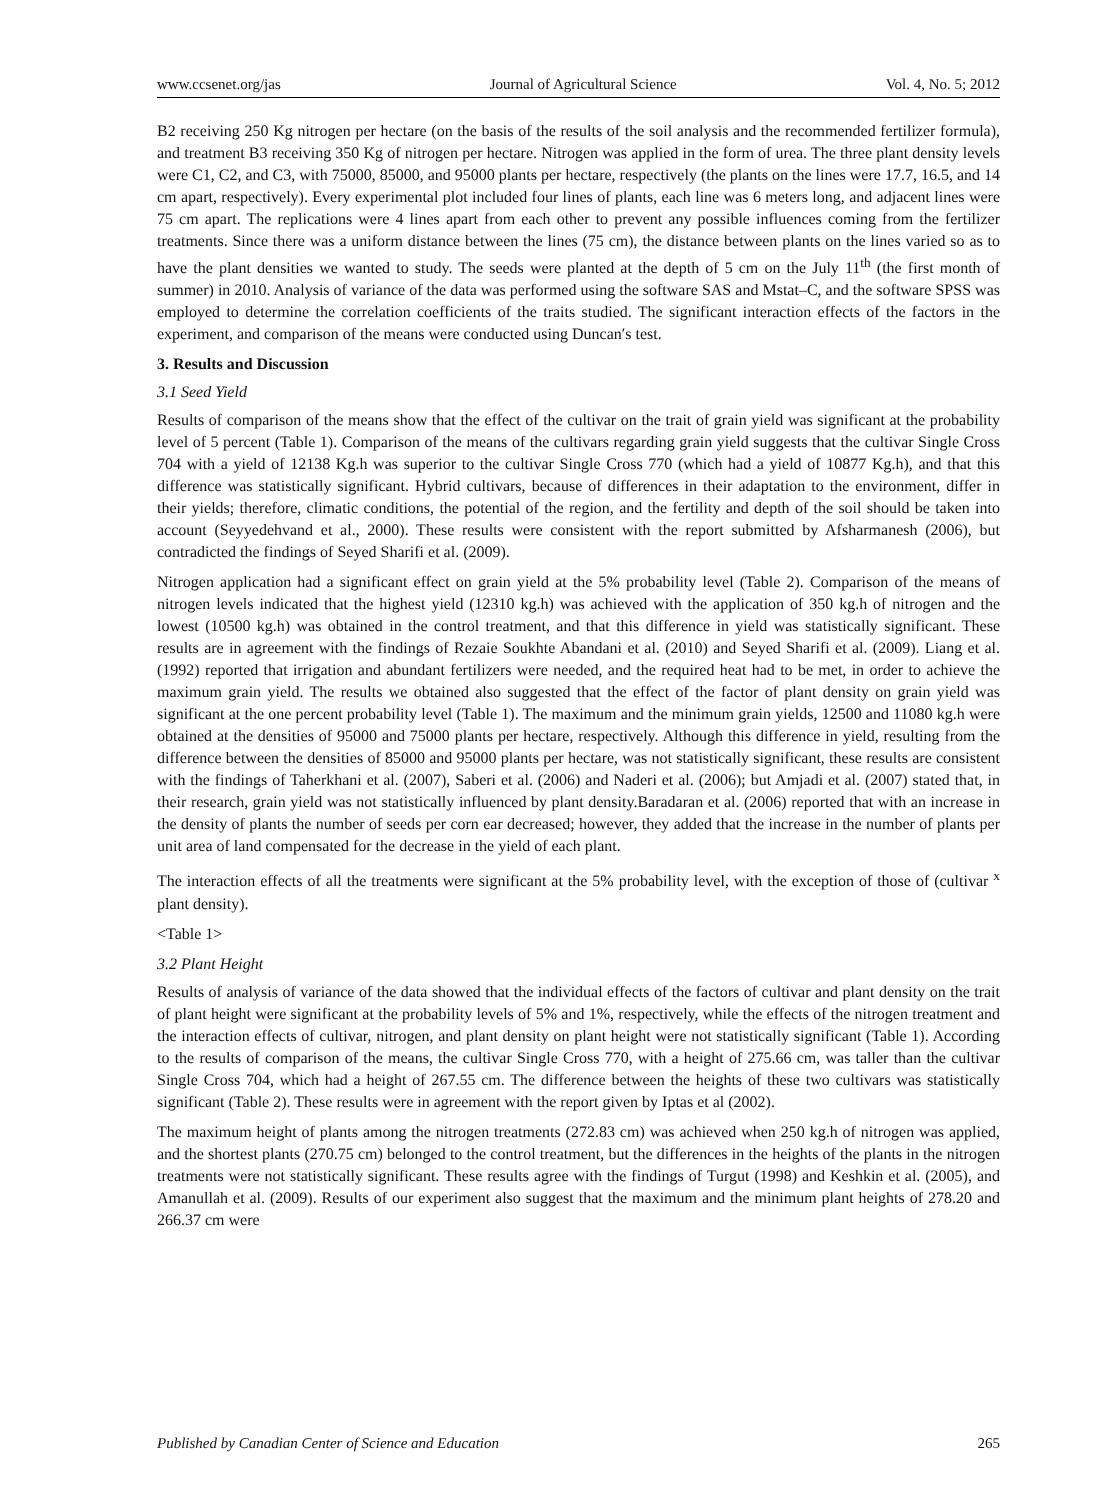www.ccsenet.org/jas Journal of Agricultural Science Vol. 4, No. 5; 2012
B2 receiving 250 Kg nitrogen per hectare (on the basis of the results of the soil analysis and the recommended fertilizer formula), and treatment B3 receiving 350 Kg of nitrogen per hectare. Nitrogen was applied in the form of urea. The three plant density levels were C1, C2, and C3, with 75000, 85000, and 95000 plants per hectare, respectively (the plants on the lines were 17.7, 16.5, and 14 cm apart, respectively). Every experimental plot included four lines of plants, each line was 6 meters long, and adjacent lines were 75 cm apart. The replications were 4 lines apart from each other to prevent any possible influences coming from the fertilizer treatments. Since there was a uniform distance between the lines (75 cm), the distance between plants on the lines varied so as to have the plant densities we wanted to study. The seeds were planted at the depth of 5 cm on the July 11<sup>th</sup> (the first month of summer) in 2010. Analysis of variance of the data was performed using the software SAS and Mstat–C, and the software SPSS was employed to determine the correlation coefficients of the traits studied. The significant interaction effects of the factors in the experiment, and comparison of the means were conducted using Duncan′s test.
3. Results and Discussion
3.1 Seed Yield
Results of comparison of the means show that the effect of the cultivar on the trait of grain yield was significant at the probability level of 5 percent (Table 1). Comparison of the means of the cultivars regarding grain yield suggests that the cultivar Single Cross 704 with a yield of 12138 Kg.h was superior to the cultivar Single Cross 770 (which had a yield of 10877 Kg.h), and that this difference was statistically significant. Hybrid cultivars, because of differences in their adaptation to the environment, differ in their yields; therefore, climatic conditions, the potential of the region, and the fertility and depth of the soil should be taken into account (Seyyedehvand et al., 2000). These results were consistent with the report submitted by Afsharmanesh (2006), but contradicted the findings of Seyed Sharifi et al. (2009).
Nitrogen application had a significant effect on grain yield at the 5% probability level (Table 2). Comparison of the means of nitrogen levels indicated that the highest yield (12310 kg.h) was achieved with the application of 350 kg.h of nitrogen and the lowest (10500 kg.h) was obtained in the control treatment, and that this difference in yield was statistically significant. These results are in agreement with the findings of Rezaie Soukhte Abandani et al. (2010) and Seyed Sharifi et al. (2009). Liang et al. (1992) reported that irrigation and abundant fertilizers were needed, and the required heat had to be met, in order to achieve the maximum grain yield. The results we obtained also suggested that the effect of the factor of plant density on grain yield was significant at the one percent probability level (Table 1). The maximum and the minimum grain yields, 12500 and 11080 kg.h were obtained at the densities of 95000 and 75000 plants per hectare, respectively. Although this difference in yield, resulting from the difference between the densities of 85000 and 95000 plants per hectare, was not statistically significant, these results are consistent with the findings of Taherkhani et al. (2007), Saberi et al. (2006) and Naderi et al. (2006); but Amjadi et al. (2007) stated that, in their research, grain yield was not statistically influenced by plant density.Baradaran et al. (2006) reported that with an increase in the density of plants the number of seeds per corn ear decreased; however, they added that the increase in the number of plants per unit area of land compensated for the decrease in the yield of each plant.
The interaction effects of all the treatments were significant at the 5% probability level, with the exception of those of (cultivar <sup>x</sup> plant density).
<Table 1>
3.2 Plant Height
Results of analysis of variance of the data showed that the individual effects of the factors of cultivar and plant density on the trait of plant height were significant at the probability levels of 5% and 1%, respectively, while the effects of the nitrogen treatment and the interaction effects of cultivar, nitrogen, and plant density on plant height were not statistically significant (Table 1). According to the results of comparison of the means, the cultivar Single Cross 770, with a height of 275.66 cm, was taller than the cultivar Single Cross 704, which had a height of 267.55 cm. The difference between the heights of these two cultivars was statistically significant (Table 2). These results were in agreement with the report given by Iptas et al (2002).
The maximum height of plants among the nitrogen treatments (272.83 cm) was achieved when 250 kg.h of nitrogen was applied, and the shortest plants (270.75 cm) belonged to the control treatment, but the differences in the heights of the plants in the nitrogen treatments were not statistically significant. These results agree with the findings of Turgut (1998) and Keshkin et al. (2005), and Amanullah et al. (2009). Results of our experiment also suggest that the maximum and the minimum plant heights of 278.20 and 266.37 cm were
Published by Canadian Center of Science and Education 265